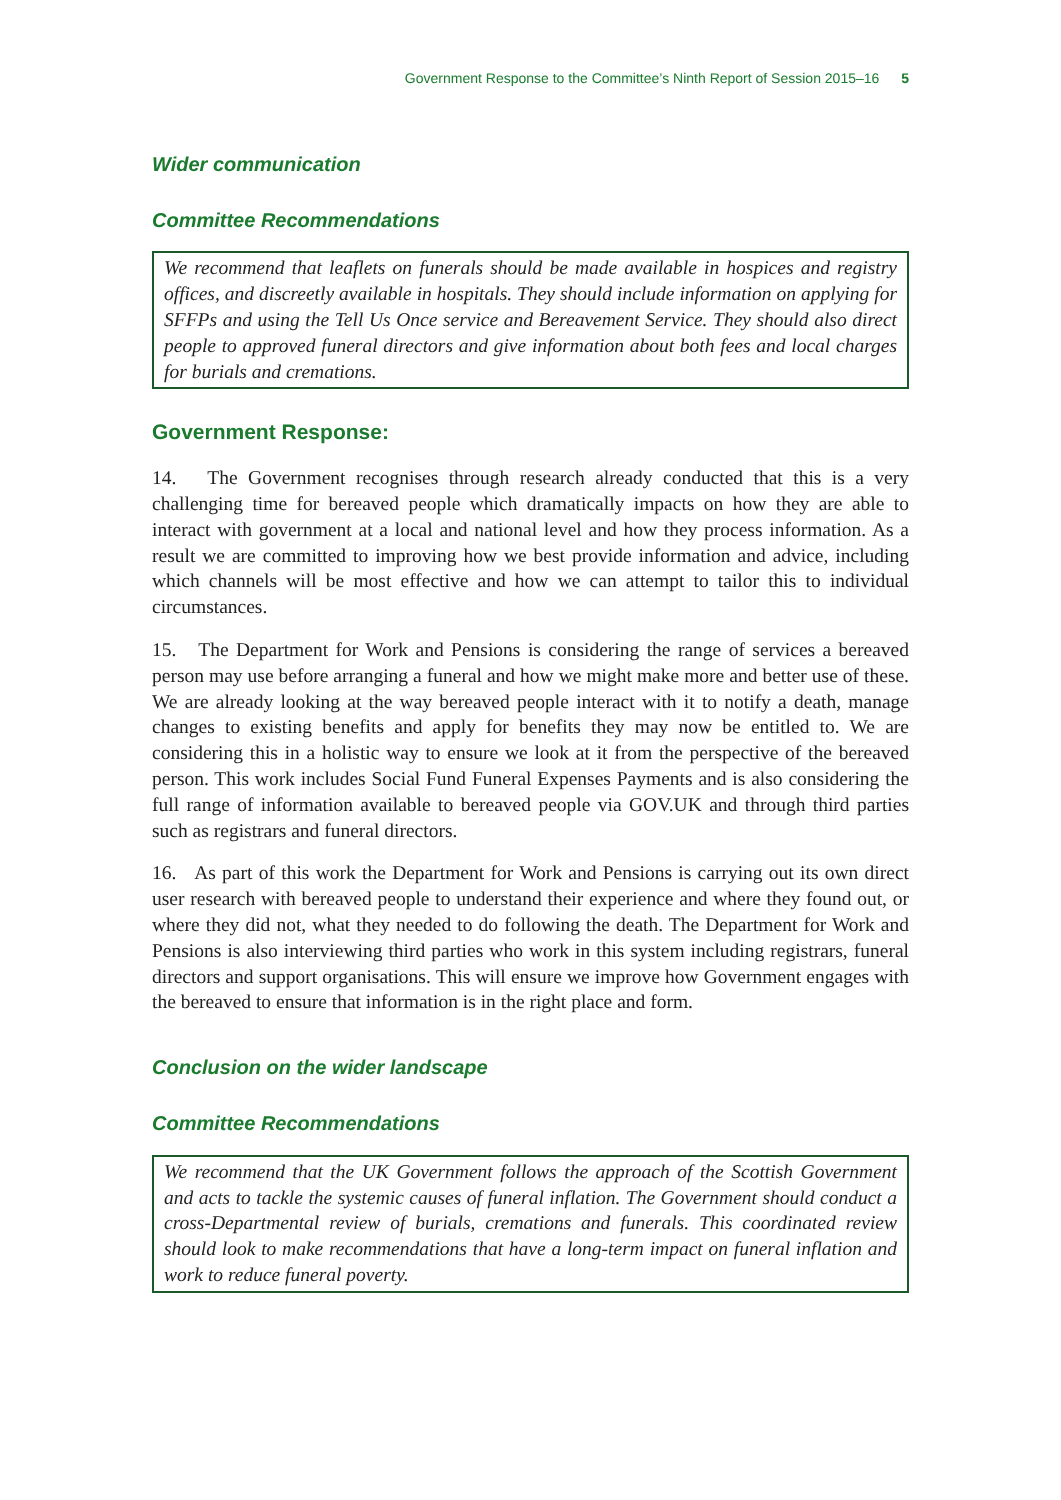Government Response to the Committee’s Ninth Report of Session 2015–16 5
Wider communication
Committee Recommendations
We recommend that leaflets on funerals should be made available in hospices and registry offices, and discreetly available in hospitals. They should include information on applying for SFFPs and using the Tell Us Once service and Bereavement Service. They should also direct people to approved funeral directors and give information about both fees and local charges for burials and cremations.
Government Response:
14. The Government recognises through research already conducted that this is a very challenging time for bereaved people which dramatically impacts on how they are able to interact with government at a local and national level and how they process information. As a result we are committed to improving how we best provide information and advice, including which channels will be most effective and how we can attempt to tailor this to individual circumstances.
15. The Department for Work and Pensions is considering the range of services a bereaved person may use before arranging a funeral and how we might make more and better use of these. We are already looking at the way bereaved people interact with it to notify a death, manage changes to existing benefits and apply for benefits they may now be entitled to. We are considering this in a holistic way to ensure we look at it from the perspective of the bereaved person. This work includes Social Fund Funeral Expenses Payments and is also considering the full range of information available to bereaved people via GOV.UK and through third parties such as registrars and funeral directors.
16. As part of this work the Department for Work and Pensions is carrying out its own direct user research with bereaved people to understand their experience and where they found out, or where they did not, what they needed to do following the death. The Department for Work and Pensions is also interviewing third parties who work in this system including registrars, funeral directors and support organisations. This will ensure we improve how Government engages with the bereaved to ensure that information is in the right place and form.
Conclusion on the wider landscape
Committee Recommendations
We recommend that the UK Government follows the approach of the Scottish Government and acts to tackle the systemic causes of funeral inflation. The Government should conduct a cross-Departmental review of burials, cremations and funerals. This coordinated review should look to make recommendations that have a long-term impact on funeral inflation and work to reduce funeral poverty.